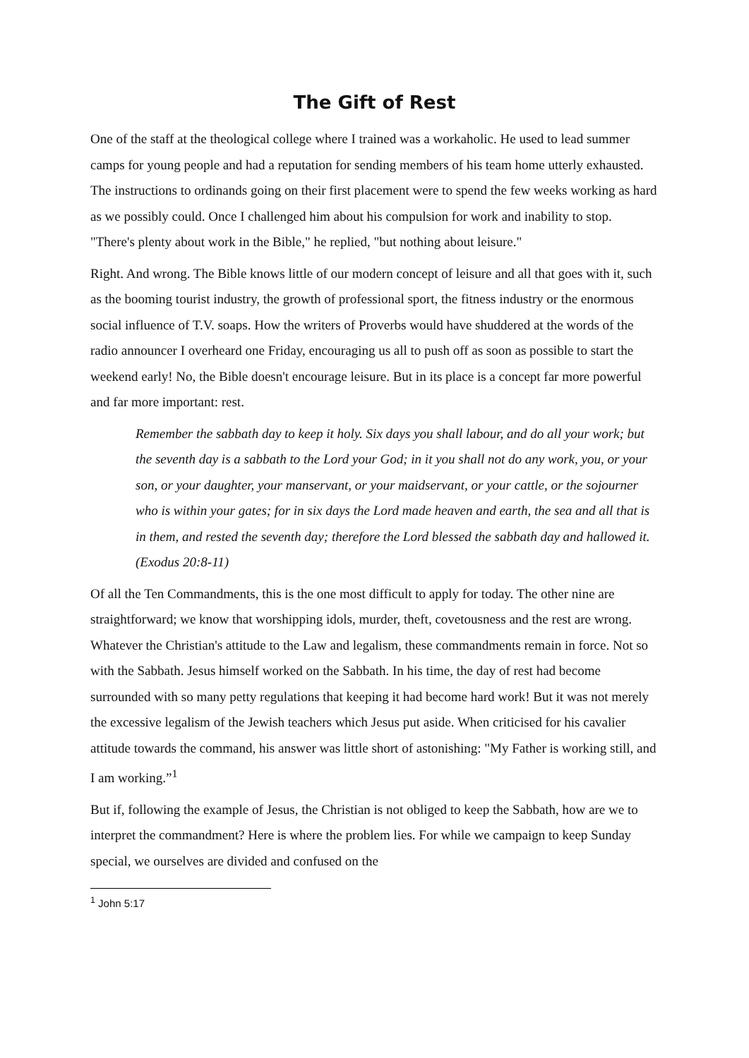The Gift of Rest
One of the staff at the theological college where I trained was a workaholic. He used to lead summer camps for young people and had a reputation for sending members of his team home utterly exhausted. The instructions to ordinands going on their first placement were to spend the few weeks working as hard as we possibly could. Once I challenged him about his compulsion for work and inability to stop. "There's plenty about work in the Bible," he replied, "but nothing about leisure."
Right. And wrong. The Bible knows little of our modern concept of leisure and all that goes with it, such as the booming tourist industry, the growth of professional sport, the fitness industry or the enormous social influence of T.V. soaps. How the writers of Proverbs would have shuddered at the words of the radio announcer I overheard one Friday, encouraging us all to push off as soon as possible to start the weekend early! No, the Bible doesn't encourage leisure. But in its place is a concept far more powerful and far more important: rest.
Remember the sabbath day to keep it holy. Six days you shall labour, and do all your work; but the seventh day is a sabbath to the Lord your God; in it you shall not do any work, you, or your son, or your daughter, your manservant, or your maidservant, or your cattle, or the sojourner who is within your gates; for in six days the Lord made heaven and earth, the sea and all that is in them, and rested the seventh day; therefore the Lord blessed the sabbath day and hallowed it. (Exodus 20:8-11)
Of all the Ten Commandments, this is the one most difficult to apply for today. The other nine are straightforward; we know that worshipping idols, murder, theft, covetousness and the rest are wrong. Whatever the Christian's attitude to the Law and legalism, these commandments remain in force. Not so with the Sabbath. Jesus himself worked on the Sabbath. In his time, the day of rest had become surrounded with so many petty regulations that keeping it had become hard work! But it was not merely the excessive legalism of the Jewish teachers which Jesus put aside. When criticised for his cavalier attitude towards the command, his answer was little short of astonishing: "My Father is working still, and I am working.”<sup>1</sup>
But if, following the example of Jesus, the Christian is not obliged to keep the Sabbath, how are we to interpret the commandment? Here is where the problem lies. For while we campaign to keep Sunday special, we ourselves are divided and confused on the
<sup>1</sup> John 5:17